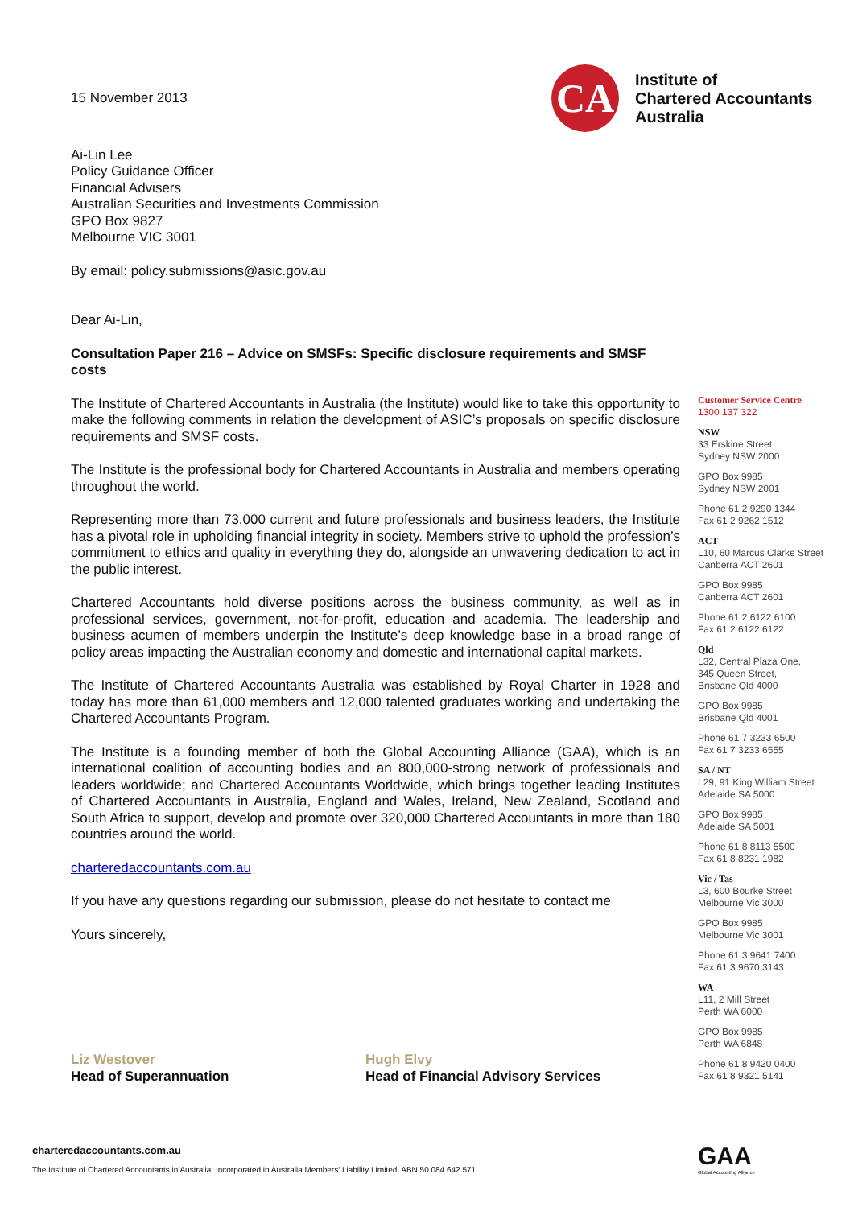CA
Institute of
Chartered Accountants
Australia
15 November 2013
Ai-Lin Lee
Policy Guidance Officer
Financial Advisers
Australian Securities and Investments Commission
GPO Box 9827
Melbourne VIC 3001
By email: policy.submissions@asic.gov.au
Dear Ai-Lin,
Consultation Paper 216 – Advice on SMSFs: Specific disclosure requirements and SMSF costs
The Institute of Chartered Accountants in Australia (the Institute) would like to take this opportunity to make the following comments in relation the development of ASIC’s proposals on specific disclosure requirements and SMSF costs.
The Institute is the professional body for Chartered Accountants in Australia and members operating throughout the world.
Representing more than 73,000 current and future professionals and business leaders, the Institute has a pivotal role in upholding financial integrity in society. Members strive to uphold the profession’s commitment to ethics and quality in everything they do, alongside an unwavering dedication to act in the public interest.
Chartered Accountants hold diverse positions across the business community, as well as in professional services, government, not-for-profit, education and academia. The leadership and business acumen of members underpin the Institute’s deep knowledge base in a broad range of policy areas impacting the Australian economy and domestic and international capital markets.
The Institute of Chartered Accountants Australia was established by Royal Charter in 1928 and today has more than 61,000 members and 12,000 talented graduates working and undertaking the Chartered Accountants Program.
The Institute is a founding member of both the Global Accounting Alliance (GAA), which is an international coalition of accounting bodies and an 800,000-strong network of professionals and leaders worldwide; and Chartered Accountants Worldwide, which brings together leading Institutes of Chartered Accountants in Australia, England and Wales, Ireland, New Zealand, Scotland and South Africa to support, develop and promote over 320,000 Chartered Accountants in more than 180 countries around the world.
charteredaccountants.com.au
If you have any questions regarding our submission, please do not hesitate to contact me
Yours sincerely,
Liz Westover
Head of Superannuation
Hugh Elvy
Head of Financial Advisory Services
Customer Service Centre
1300 137 322
NSW
33 Erskine Street
Sydney NSW 2000
GPO Box 9985
Sydney NSW 2001
Phone 61 2 9290 1344
Fax 61 2 9262 1512
ACT
L10, 60 Marcus Clarke Street
Canberra ACT 2601
GPO Box 9985
Canberra ACT 2601
Phone 61 2 6122 6100
Fax 61 2 6122 6122
Qld
L32, Central Plaza One,
345 Queen Street,
Brisbane Qld 4000
GPO Box 9985
Brisbane Qld 4001
Phone 61 7 3233 6500
Fax 61 7 3233 6555
SA / NT
L29, 91 King William Street
Adelaide SA 5000
GPO Box 9985
Adelaide SA 5001
Phone 61 8 8113 5500
Fax 61 8 8231 1982
Vic / Tas
L3, 600 Bourke Street
Melbourne Vic 3000
GPO Box 9985
Melbourne Vic 3001
Phone 61 3 9641 7400
Fax 61 3 9670 3143
WA
L11, 2 Mill Street
Perth WA 6000
GPO Box 9985
Perth WA 6848
Phone 61 8 9420 0400
Fax 61 8 9321 5141
charteredaccountants.com.au
The Institute of Chartered Accountants in Australia. Incorporated in Australia Members' Liability Limited. ABN 50 084 642 571
GAA
Global Accounting Alliance